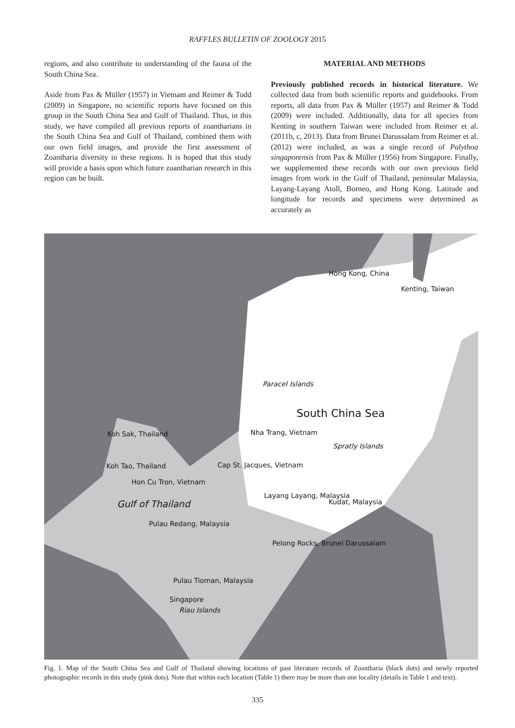RAFFLES BULLETIN OF ZOOLOGY 2015
regions, and also contribute to understanding of the fauna of the South China Sea.
Aside from Pax & Müller (1957) in Vietnam and Reimer & Todd (2009) in Singapore, no scientific reports have focused on this group in the South China Sea and Gulf of Thailand. Thus, in this study, we have compiled all previous reports of zoantharians in the South China Sea and Gulf of Thailand, combined them with our own field images, and provide the first assessment of Zoantharia diversity in these regions. It is hoped that this study will provide a basis upon which future zoantharian research in this region can be built.
MATERIAL AND METHODS
Previously published records in historical literature. We collected data from both scientific reports and guidebooks. From reports, all data from Pax & Müller (1957) and Reimer & Todd (2009) were included. Additionally, data for all species from Kenting in southern Taiwan were included from Reimer et al. (2011b, c, 2013). Data from Brunei Darussalam from Reimer et al. (2012) were included, as was a single record of Palythoa singaporensis from Pax & Müller (1956) from Singapore. Finally, we supplemented these records with our own previous field images from work in the Gulf of Thailand, peninsular Malaysia, Layang-Layang Atoll, Borneo, and Hong Kong. Latitude and longitude for records and specimens were determined as accurately as
Hong Kong, China
Kenting, Taiwan
Paracel Islands
South China Sea
Spratly Islands
Nha Trang, Vietnam Koh Sak, Thailand
Koh Tao, Thailand Cap St. Jacques, Vietnam
Hon Cu Tron, Vietnam
Gulf of Thailand
Layang Layang, Malaysia
Kudat, Malaysia
Pulau Redang, Malaysia
Pelong Rocks, Brunei Darussalam
Pulau Tioman, Malaysia
Singapore
Riau Islands
Fig. 1. Map of the South China Sea and Gulf of Thailand showing locations of past literature records of Zoantharia (black dots) and newly reported photographic records in this study (pink dots). Note that within each location (Table 1) there may be more than one locality (details in Table 1 and text).
335